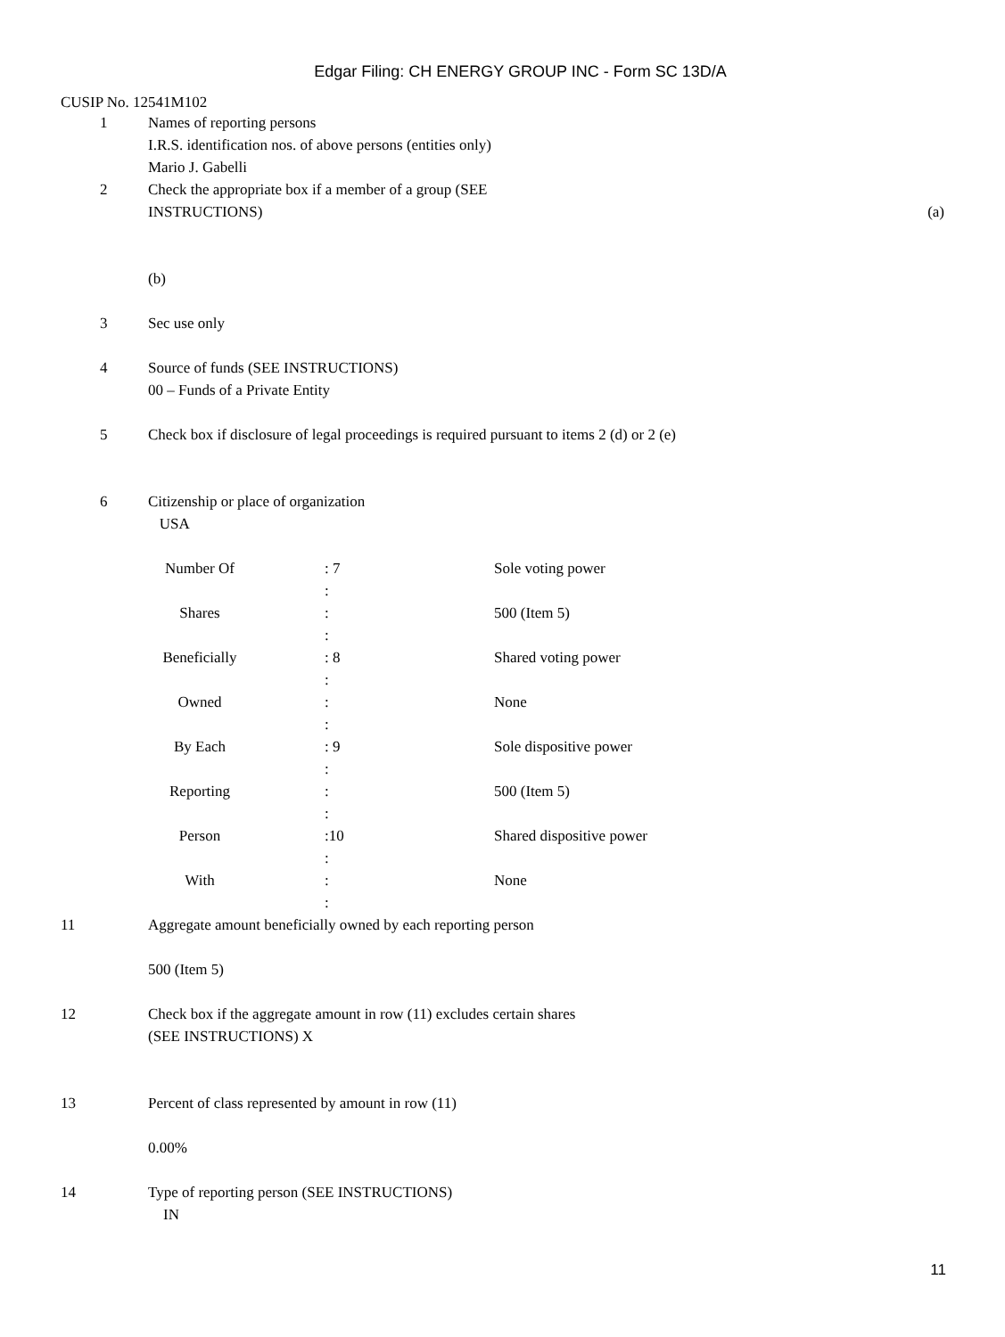Edgar Filing: CH ENERGY GROUP INC - Form SC 13D/A
CUSIP No. 12541M102
1 Names of reporting persons
I.R.S. identification nos. of above persons (entities only)
Mario J. Gabelli
2 Check the appropriate box if a member of a group (SEE
INSTRUCTIONS) (a)
(b)
3 Sec use only
4 Source of funds (SEE INSTRUCTIONS)
00 – Funds of a Private Entity
5 Check box if disclosure of legal proceedings is required pursuant to items 2 (d) or 2 (e)
6 Citizenship or place of organization
USA
| Number Of | : 7 | Sole voting power |
| | : | |
| Shares | : | 500 (Item 5) |
| | : | |
| Beneficially | : 8 | Shared voting power |
| | : | |
| Owned | : | None |
| | : | |
| By Each | : 9 | Sole dispositive power |
| | : | |
| Reporting | : | 500 (Item 5) |
| | : | |
| Person | :10 | Shared dispositive power |
| | : | |
| With | : | None |
| | : | |
11 Aggregate amount beneficially owned by each reporting person
500 (Item 5)
12 Check box if the aggregate amount in row (11) excludes certain shares
(SEE INSTRUCTIONS) X
13 Percent of class represented by amount in row (11)
0.00%
14 Type of reporting person (SEE INSTRUCTIONS)
IN
11